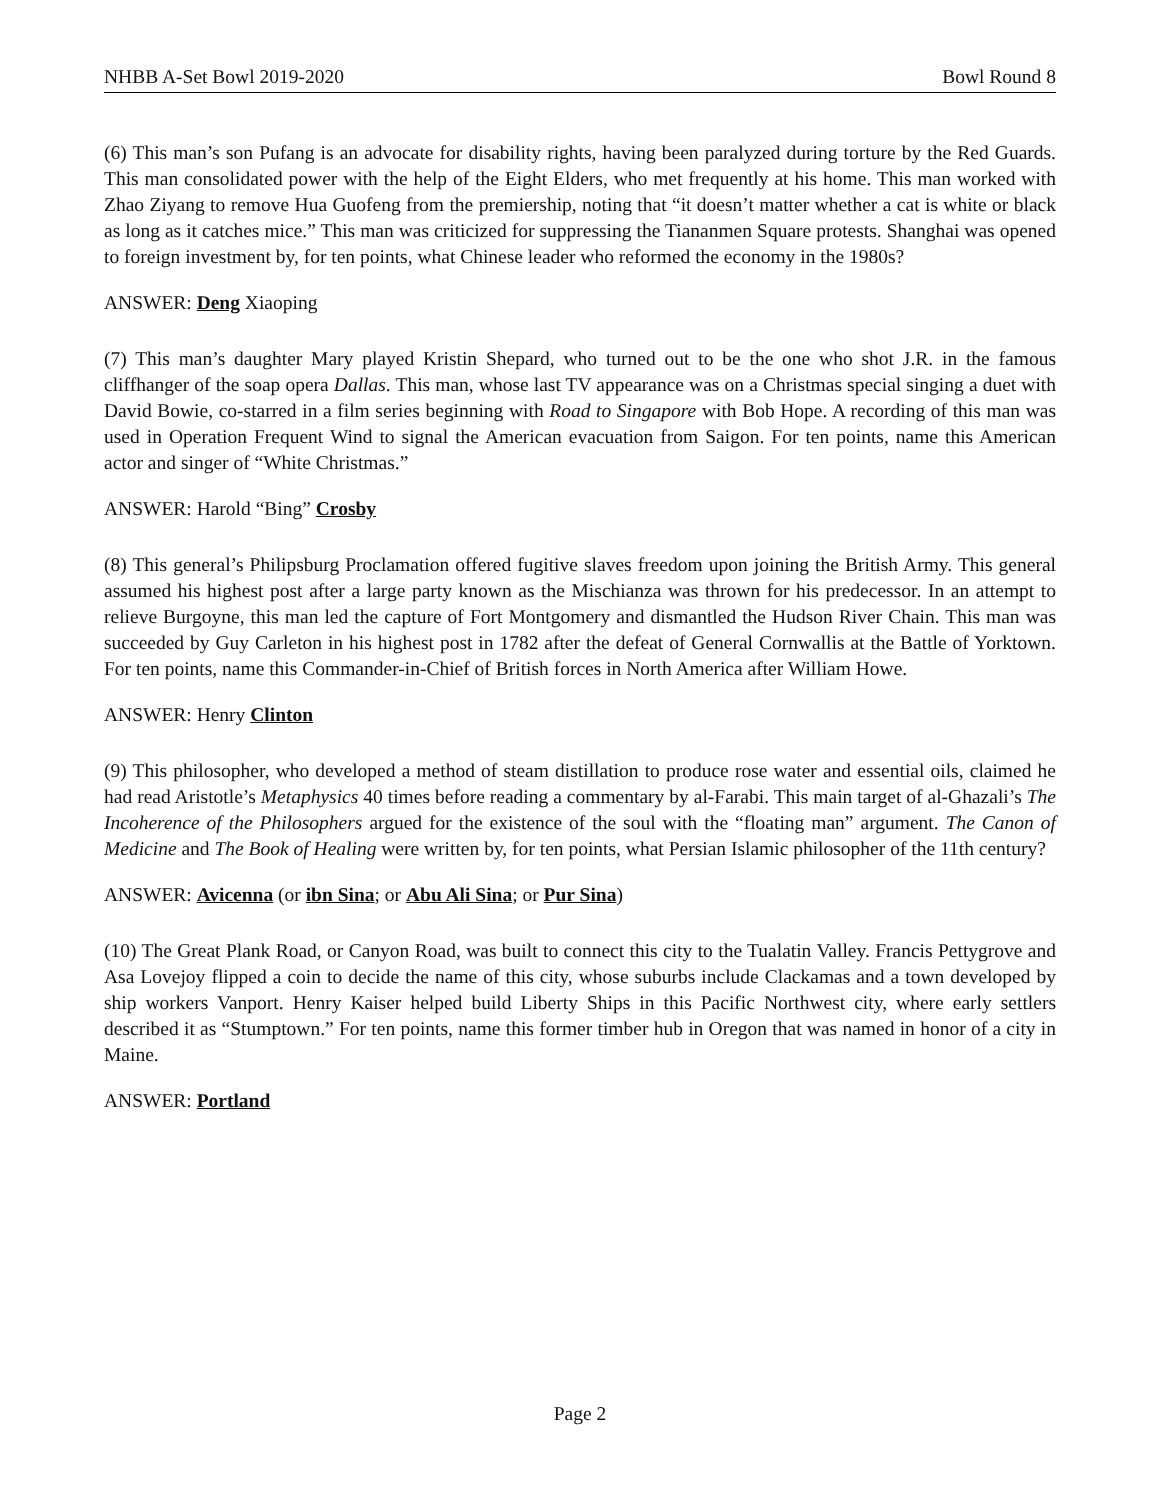NHBB A-Set Bowl 2019-2020 Bowl Round 8
(6) This man’s son Pufang is an advocate for disability rights, having been paralyzed during torture by the Red Guards. This man consolidated power with the help of the Eight Elders, who met frequently at his home. This man worked with Zhao Ziyang to remove Hua Guofeng from the premiership, noting that “it doesn’t matter whether a cat is white or black as long as it catches mice.” This man was criticized for suppressing the Tiananmen Square protests. Shanghai was opened to foreign investment by, for ten points, what Chinese leader who reformed the economy in the 1980s?
ANSWER: Deng Xiaoping
(7) This man’s daughter Mary played Kristin Shepard, who turned out to be the one who shot J.R. in the famous cliffhanger of the soap opera Dallas. This man, whose last TV appearance was on a Christmas special singing a duet with David Bowie, co-starred in a film series beginning with Road to Singapore with Bob Hope. A recording of this man was used in Operation Frequent Wind to signal the American evacuation from Saigon. For ten points, name this American actor and singer of “White Christmas.”
ANSWER: Harold “Bing” Crosby
(8) This general’s Philipsburg Proclamation offered fugitive slaves freedom upon joining the British Army. This general assumed his highest post after a large party known as the Mischianza was thrown for his predecessor. In an attempt to relieve Burgoyne, this man led the capture of Fort Montgomery and dismantled the Hudson River Chain. This man was succeeded by Guy Carleton in his highest post in 1782 after the defeat of General Cornwallis at the Battle of Yorktown. For ten points, name this Commander-in-Chief of British forces in North America after William Howe.
ANSWER: Henry Clinton
(9) This philosopher, who developed a method of steam distillation to produce rose water and essential oils, claimed he had read Aristotle’s Metaphysics 40 times before reading a commentary by al-Farabi. This main target of al-Ghazali’s The Incoherence of the Philosophers argued for the existence of the soul with the “floating man” argument. The Canon of Medicine and The Book of Healing were written by, for ten points, what Persian Islamic philosopher of the 11th century?
ANSWER: Avicenna (or ibn Sina; or Abu Ali Sina; or Pur Sina)
(10) The Great Plank Road, or Canyon Road, was built to connect this city to the Tualatin Valley. Francis Pettygrove and Asa Lovejoy flipped a coin to decide the name of this city, whose suburbs include Clackamas and a town developed by ship workers Vanport. Henry Kaiser helped build Liberty Ships in this Pacific Northwest city, where early settlers described it as “Stumptown.” For ten points, name this former timber hub in Oregon that was named in honor of a city in Maine.
ANSWER: Portland
Page 2